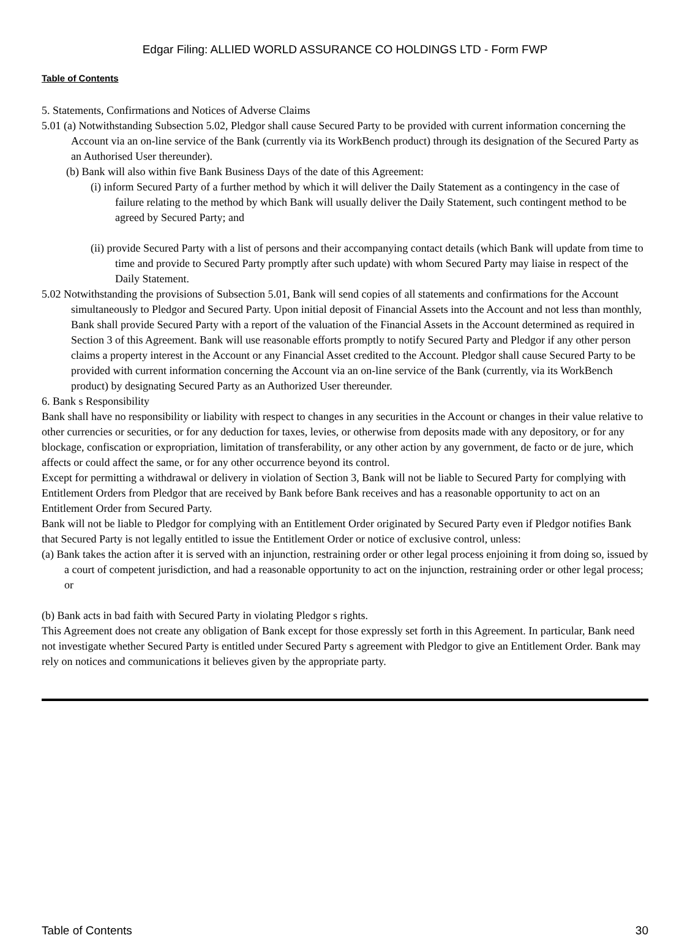Edgar Filing: ALLIED WORLD ASSURANCE CO HOLDINGS LTD - Form FWP
Table of Contents
5. Statements, Confirmations and Notices of Adverse Claims
5.01 (a) Notwithstanding Subsection 5.02, Pledgor shall cause Secured Party to be provided with current information concerning the Account via an on-line service of the Bank (currently via its WorkBench product) through its designation of the Secured Party as an Authorised User thereunder).
(b) Bank will also within five Bank Business Days of the date of this Agreement:
(i) inform Secured Party of a further method by which it will deliver the Daily Statement as a contingency in the case of failure relating to the method by which Bank will usually deliver the Daily Statement, such contingent method to be agreed by Secured Party; and
(ii) provide Secured Party with a list of persons and their accompanying contact details (which Bank will update from time to time and provide to Secured Party promptly after such update) with whom Secured Party may liaise in respect of the Daily Statement.
5.02 Notwithstanding the provisions of Subsection 5.01, Bank will send copies of all statements and confirmations for the Account simultaneously to Pledgor and Secured Party. Upon initial deposit of Financial Assets into the Account and not less than monthly, Bank shall provide Secured Party with a report of the valuation of the Financial Assets in the Account determined as required in Section 3 of this Agreement. Bank will use reasonable efforts promptly to notify Secured Party and Pledgor if any other person claims a property interest in the Account or any Financial Asset credited to the Account. Pledgor shall cause Secured Party to be provided with current information concerning the Account via an on-line service of the Bank (currently, via its WorkBench product) by designating Secured Party as an Authorized User thereunder.
6. Bank s Responsibility
Bank shall have no responsibility or liability with respect to changes in any securities in the Account or changes in their value relative to other currencies or securities, or for any deduction for taxes, levies, or otherwise from deposits made with any depository, or for any blockage, confiscation or expropriation, limitation of transferability, or any other action by any government, de facto or de jure, which affects or could affect the same, or for any other occurrence beyond its control.
Except for permitting a withdrawal or delivery in violation of Section 3, Bank will not be liable to Secured Party for complying with Entitlement Orders from Pledgor that are received by Bank before Bank receives and has a reasonable opportunity to act on an Entitlement Order from Secured Party.
Bank will not be liable to Pledgor for complying with an Entitlement Order originated by Secured Party even if Pledgor notifies Bank that Secured Party is not legally entitled to issue the Entitlement Order or notice of exclusive control, unless:
(a) Bank takes the action after it is served with an injunction, restraining order or other legal process enjoining it from doing so, issued by a court of competent jurisdiction, and had a reasonable opportunity to act on the injunction, restraining order or other legal process; or
(b) Bank acts in bad faith with Secured Party in violating Pledgor s rights.
This Agreement does not create any obligation of Bank except for those expressly set forth in this Agreement. In particular, Bank need not investigate whether Secured Party is entitled under Secured Party s agreement with Pledgor to give an Entitlement Order. Bank may rely on notices and communications it believes given by the appropriate party.
Table of Contents 30